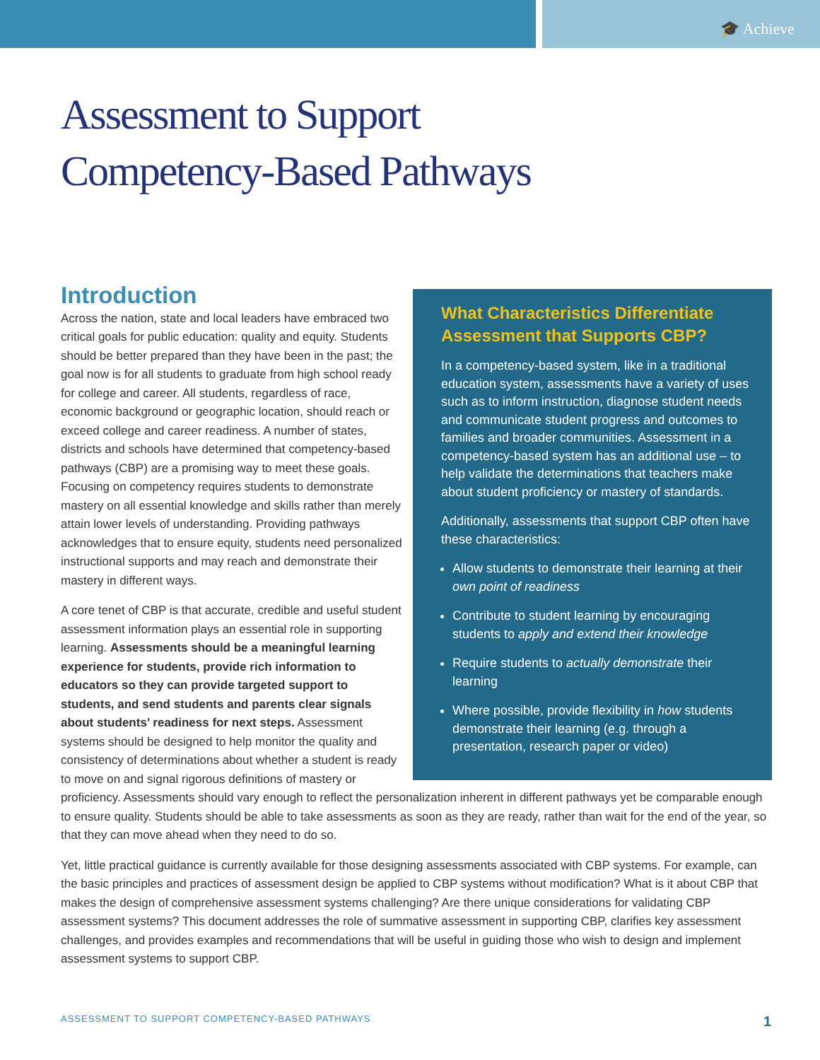🎓 Achieve
Assessment to Support
Competency-Based Pathways
What Characteristics Differentiate Assessment that Supports CBP?
In a competency-based system, like in a traditional education system, assessments have a variety of uses such as to inform instruction, diagnose student needs and communicate student progress and outcomes to families and broader communities. Assessment in a competency-based system has an additional use – to help validate the determinations that teachers make about student proficiency or mastery of standards.
Additionally, assessments that support CBP often have these characteristics:
Allow students to demonstrate their learning at their own point of readiness
Contribute to student learning by encouraging students to apply and extend their knowledge
Require students to actually demonstrate their learning
Where possible, provide flexibility in how students demonstrate their learning (e.g. through a presentation, research paper or video)
Introduction
Across the nation, state and local leaders have embraced two critical goals for public education: quality and equity. Students should be better prepared than they have been in the past; the goal now is for all students to graduate from high school ready for college and career. All students, regardless of race, economic background or geographic location, should reach or exceed college and career readiness. A number of states, districts and schools have determined that competency-based pathways (CBP) are a promising way to meet these goals. Focusing on competency requires students to demonstrate mastery on all essential knowledge and skills rather than merely attain lower levels of understanding. Providing pathways acknowledges that to ensure equity, students need personalized instructional supports and may reach and demonstrate their mastery in different ways.
A core tenet of CBP is that accurate, credible and useful student assessment information plays an essential role in supporting learning. Assessments should be a meaningful learning experience for students, provide rich information to educators so they can provide targeted support to students, and send students and parents clear signals about students’ readiness for next steps. Assessment systems should be designed to help monitor the quality and consistency of determinations about whether a student is ready to move on and signal rigorous definitions of mastery or proficiency. Assessments should vary enough to reflect the personalization inherent in different pathways yet be comparable enough to ensure quality. Students should be able to take assessments as soon as they are ready, rather than wait for the end of the year, so that they can move ahead when they need to do so.
Yet, little practical guidance is currently available for those designing assessments associated with CBP systems. For example, can the basic principles and practices of assessment design be applied to CBP systems without modification? What is it about CBP that makes the design of comprehensive assessment systems challenging? Are there unique considerations for validating CBP assessment systems? This document addresses the role of summative assessment in supporting CBP, clarifies key assessment challenges, and provides examples and recommendations that will be useful in guiding those who wish to design and implement assessment systems to support CBP.
ASSESSMENT TO SUPPORT COMPETENCY-BASED PATHWAYS 1